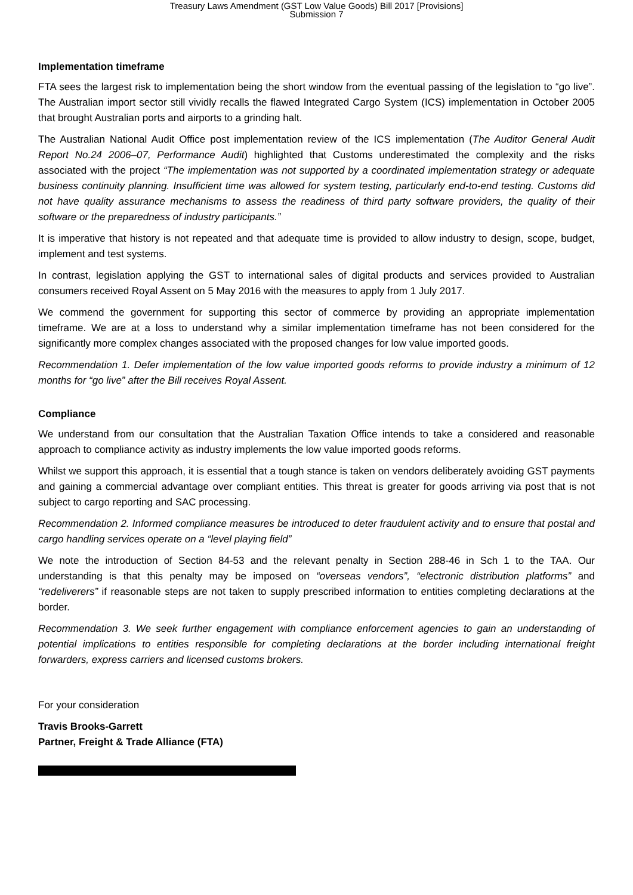Treasury Laws Amendment (GST Low Value Goods) Bill 2017 [Provisions]
Submission 7
Implementation timeframe
FTA sees the largest risk to implementation being the short window from the eventual passing of the legislation to “go live”. The Australian import sector still vividly recalls the flawed Integrated Cargo System (ICS) implementation in October 2005 that brought Australian ports and airports to a grinding halt.
The Australian National Audit Office post implementation review of the ICS implementation (The Auditor General Audit Report No.24 2006–07, Performance Audit) highlighted that Customs underestimated the complexity and the risks associated with the project “The implementation was not supported by a coordinated implementation strategy or adequate business continuity planning. Insufficient time was allowed for system testing, particularly end-to-end testing. Customs did not have quality assurance mechanisms to assess the readiness of third party software providers, the quality of their software or the preparedness of industry participants.”
It is imperative that history is not repeated and that adequate time is provided to allow industry to design, scope, budget, implement and test systems.
In contrast, legislation applying the GST to international sales of digital products and services provided to Australian consumers received Royal Assent on 5 May 2016 with the measures to apply from 1 July 2017.
We commend the government for supporting this sector of commerce by providing an appropriate implementation timeframe. We are at a loss to understand why a similar implementation timeframe has not been considered for the significantly more complex changes associated with the proposed changes for low value imported goods.
Recommendation 1. Defer implementation of the low value imported goods reforms to provide industry a minimum of 12 months for “go live” after the Bill receives Royal Assent.
Compliance
We understand from our consultation that the Australian Taxation Office intends to take a considered and reasonable approach to compliance activity as industry implements the low value imported goods reforms.
Whilst we support this approach, it is essential that a tough stance is taken on vendors deliberately avoiding GST payments and gaining a commercial advantage over compliant entities. This threat is greater for goods arriving via post that is not subject to cargo reporting and SAC processing.
Recommendation 2. Informed compliance measures be introduced to deter fraudulent activity and to ensure that postal and cargo handling services operate on a “level playing field”
We note the introduction of Section 84-53 and the relevant penalty in Section 288-46 in Sch 1 to the TAA. Our understanding is that this penalty may be imposed on “overseas vendors”, “electronic distribution platforms” and “redeliverers” if reasonable steps are not taken to supply prescribed information to entities completing declarations at the border.
Recommendation 3. We seek further engagement with compliance enforcement agencies to gain an understanding of potential implications to entities responsible for completing declarations at the border including international freight forwarders, express carriers and licensed customs brokers.
For your consideration
Travis Brooks-Garrett
Partner, Freight & Trade Alliance (FTA)